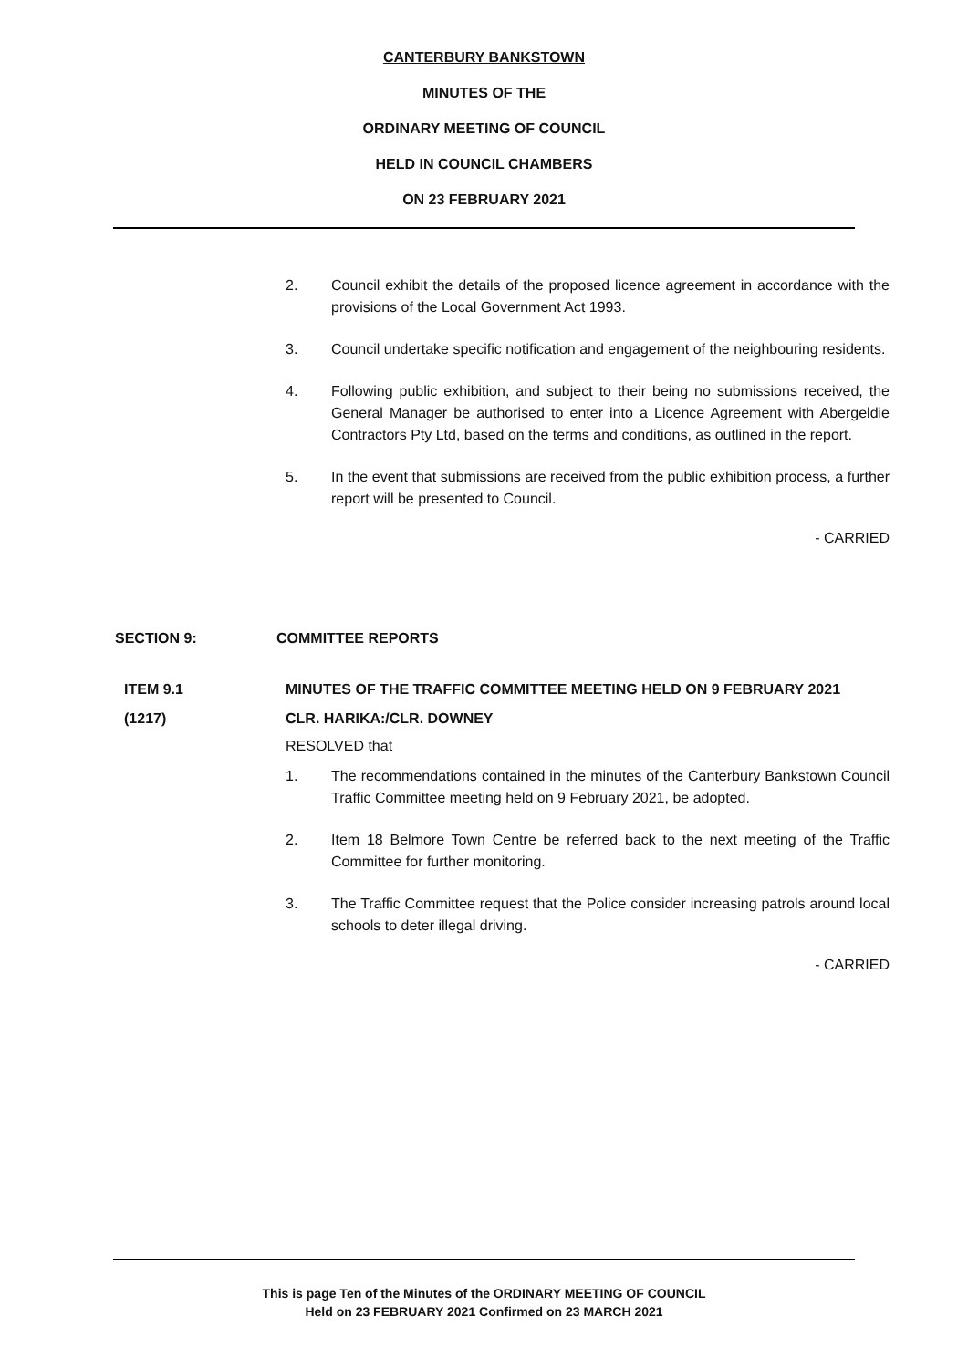CANTERBURY BANKSTOWN
MINUTES OF THE
ORDINARY MEETING OF COUNCIL
HELD IN COUNCIL CHAMBERS
ON 23 FEBRUARY 2021
2. Council exhibit the details of the proposed licence agreement in accordance with the provisions of the Local Government Act 1993.
3. Council undertake specific notification and engagement of the neighbouring residents.
4. Following public exhibition, and subject to their being no submissions received, the General Manager be authorised to enter into a Licence Agreement with Abergeldie Contractors Pty Ltd, based on the terms and conditions, as outlined in the report.
5. In the event that submissions are received from the public exhibition process, a further report will be presented to Council.
- CARRIED
SECTION 9: COMMITTEE REPORTS
ITEM 9.1 MINUTES OF THE TRAFFIC COMMITTEE MEETING HELD ON 9 FEBRUARY 2021
(1217) CLR. HARIKA:/CLR. DOWNEY
RESOLVED that
1. The recommendations contained in the minutes of the Canterbury Bankstown Council Traffic Committee meeting held on 9 February 2021, be adopted.
2. Item 18 Belmore Town Centre be referred back to the next meeting of the Traffic Committee for further monitoring.
3. The Traffic Committee request that the Police consider increasing patrols around local schools to deter illegal driving.
- CARRIED
This is page Ten of the Minutes of the ORDINARY MEETING OF COUNCIL
Held on 23 FEBRUARY 2021 Confirmed on 23 MARCH 2021